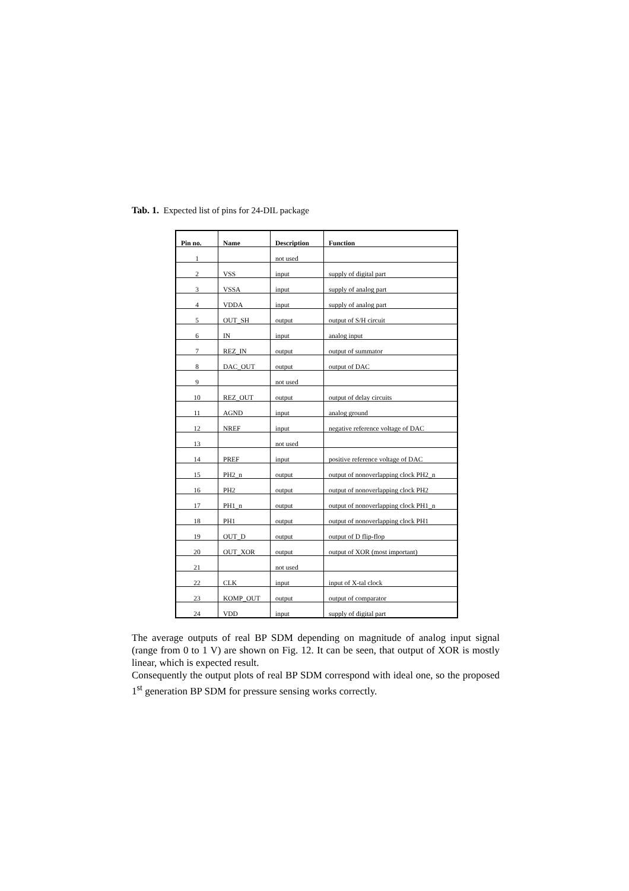Tab. 1. Expected list of pins for 24-DIL package
| Pin no. | Name | Description | Function |
| --- | --- | --- | --- |
| 1 | | not used | |
| 2 | VSS | input | supply of digital part |
| 3 | VSSA | input | supply of analog part |
| 4 | VDDA | input | supply of analog part |
| 5 | OUT_SH | output | output of S/H circuit |
| 6 | IN | input | analog input |
| 7 | REZ_IN | output | output of summator |
| 8 | DAC_OUT | output | output of DAC |
| 9 | | not used | |
| 10 | REZ_OUT | output | output of delay circuits |
| 11 | AGND | input | analog ground |
| 12 | NREF | input | negative reference voltage of DAC |
| 13 | | not used | |
| 14 | PREF | input | positive reference voltage of DAC |
| 15 | PH2_n | output | output of nonoverlapping clock PH2_n |
| 16 | PH2 | output | output of nonoverlapping clock PH2 |
| 17 | PH1_n | output | output of nonoverlapping clock PH1_n |
| 18 | PH1 | output | output of nonoverlapping clock PH1 |
| 19 | OUT_D | output | output of D flip-flop |
| 20 | OUT_XOR | output | output of XOR (most important) |
| 21 | | not used | |
| 22 | CLK | input | input of X-tal clock |
| 23 | KOMP_OUT | output | output of comparator |
| 24 | VDD | input | supply of digital part |
The average outputs of real BP SDM depending on magnitude of analog input signal (range from 0 to 1 V) are shown on Fig. 12. It can be seen, that output of XOR is mostly linear, which is expected result.
Consequently the output plots of real BP SDM correspond with ideal one, so the proposed 1<sup>st</sup> generation BP SDM for pressure sensing works correctly.